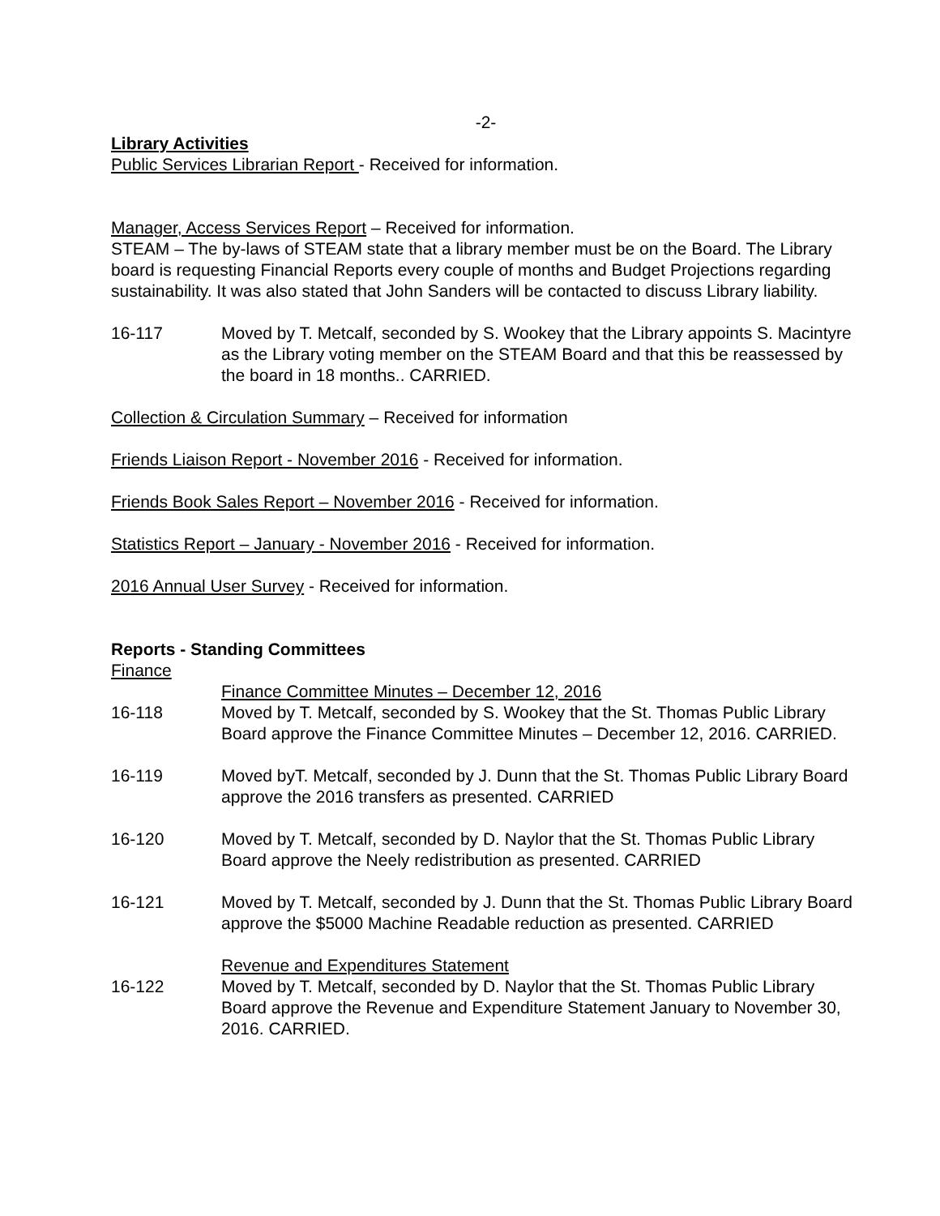-2-
Library Activities
Public Services Librarian Report - Received for information.
Manager, Access Services Report – Received for information.
STEAM – The by-laws of STEAM state that a library member must be on the Board. The Library board is requesting Financial Reports every couple of months and Budget Projections regarding sustainability. It was also stated that John Sanders will be contacted to discuss Library liability.
16-117 Moved by T. Metcalf, seconded by S. Wookey that the Library appoints S. Macintyre as the Library voting member on the STEAM Board and that this be reassessed by the board in 18 months.. CARRIED.
Collection & Circulation Summary – Received for information
Friends Liaison Report - November 2016 - Received for information.
Friends Book Sales Report – November 2016 - Received for information.
Statistics Report – January - November 2016 - Received for information.
2016 Annual User Survey - Received for information.
Reports - Standing Committees
Finance
Finance Committee Minutes – December 12, 2016
16-118 Moved by T. Metcalf, seconded by S. Wookey that the St. Thomas Public Library Board approve the Finance Committee Minutes – December 12, 2016. CARRIED.
16-119 Moved byT. Metcalf, seconded by J. Dunn that the St. Thomas Public Library Board approve the 2016 transfers as presented. CARRIED
16-120 Moved by T. Metcalf, seconded by D. Naylor that the St. Thomas Public Library Board approve the Neely redistribution as presented. CARRIED
16-121 Moved by T. Metcalf, seconded by J. Dunn that the St. Thomas Public Library Board approve the $5000 Machine Readable reduction as presented. CARRIED
Revenue and Expenditures Statement
16-122 Moved by T. Metcalf, seconded by D. Naylor that the St. Thomas Public Library Board approve the Revenue and Expenditure Statement January to November 30, 2016. CARRIED.